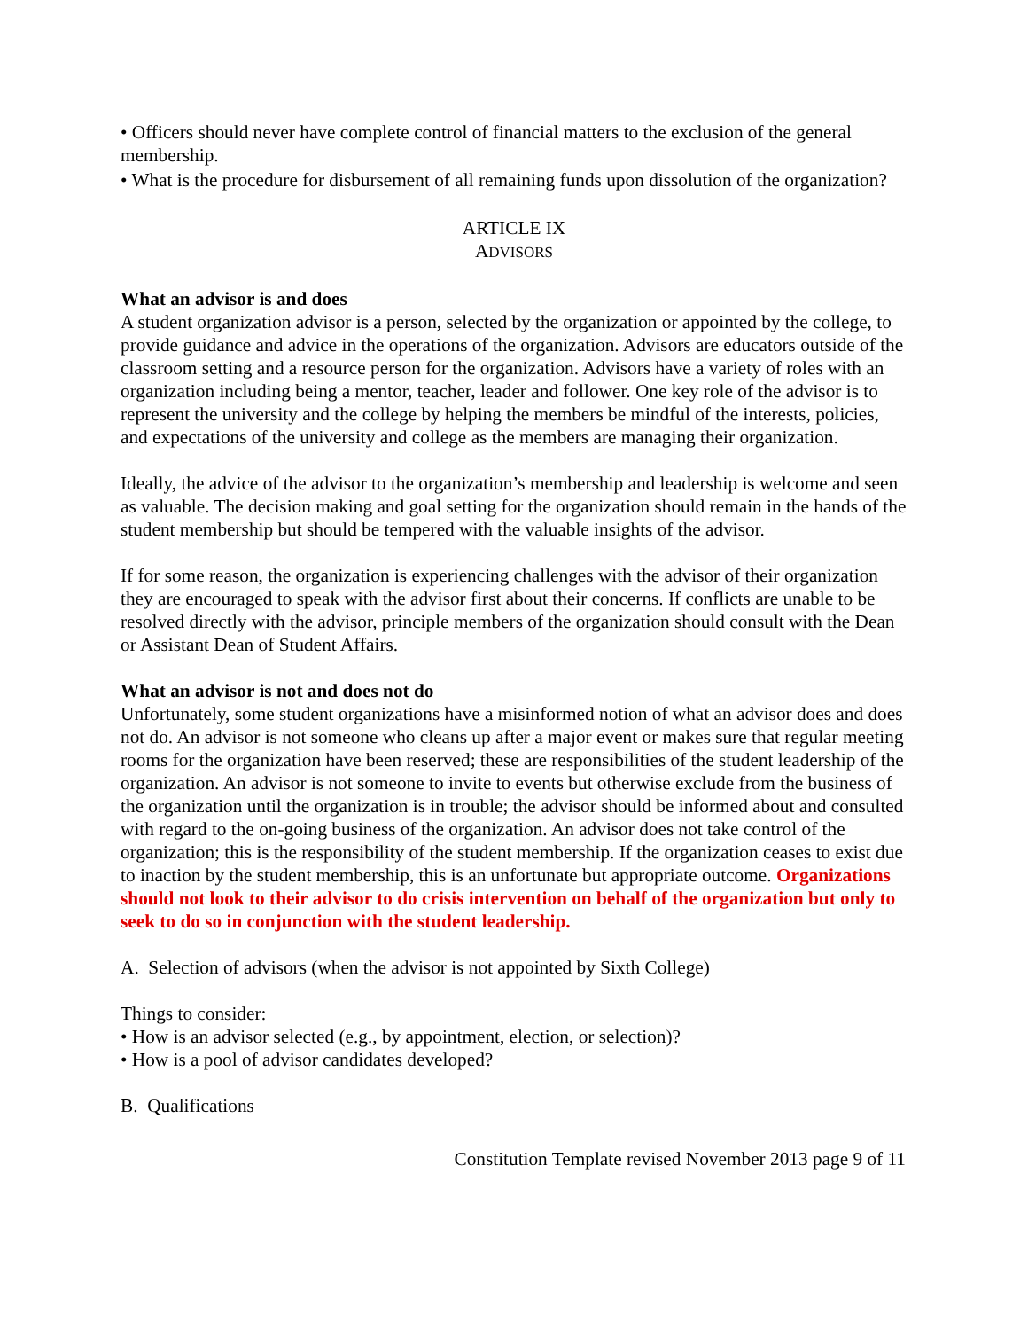• Officers should never have complete control of financial matters to the exclusion of the general membership.
• What is the procedure for disbursement of all remaining funds upon dissolution of the organization?
ARTICLE IX
ADVISORS
What an advisor is and does
A student organization advisor is a person, selected by the organization or appointed by the college, to provide guidance and advice in the operations of the organization. Advisors are educators outside of the classroom setting and a resource person for the organization. Advisors have a variety of roles with an organization including being a mentor, teacher, leader and follower. One key role of the advisor is to represent the university and the college by helping the members be mindful of the interests, policies, and expectations of the university and college as the members are managing their organization.
Ideally, the advice of the advisor to the organization’s membership and leadership is welcome and seen as valuable. The decision making and goal setting for the organization should remain in the hands of the student membership but should be tempered with the valuable insights of the advisor.
If for some reason, the organization is experiencing challenges with the advisor of their organization they are encouraged to speak with the advisor first about their concerns. If conflicts are unable to be resolved directly with the advisor, principle members of the organization should consult with the Dean or Assistant Dean of Student Affairs.
What an advisor is not and does not do
Unfortunately, some student organizations have a misinformed notion of what an advisor does and does not do. An advisor is not someone who cleans up after a major event or makes sure that regular meeting rooms for the organization have been reserved; these are responsibilities of the student leadership of the organization. An advisor is not someone to invite to events but otherwise exclude from the business of the organization until the organization is in trouble; the advisor should be informed about and consulted with regard to the on-going business of the organization. An advisor does not take control of the organization; this is the responsibility of the student membership. If the organization ceases to exist due to inaction by the student membership, this is an unfortunate but appropriate outcome. Organizations should not look to their advisor to do crisis intervention on behalf of the organization but only to seek to do so in conjunction with the student leadership.
A. Selection of advisors (when the advisor is not appointed by Sixth College)
Things to consider:
• How is an advisor selected (e.g., by appointment, election, or selection)?
• How is a pool of advisor candidates developed?
B. Qualifications
Constitution Template revised November 2013 page 9 of 11